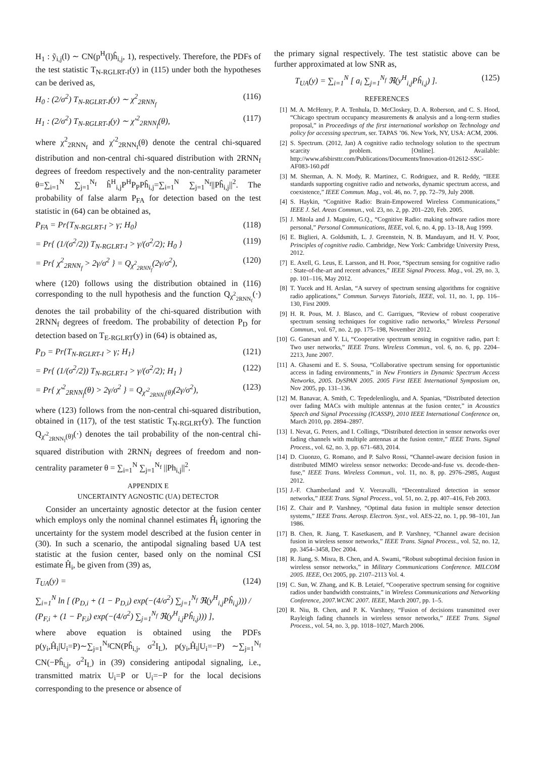H<sub>1</sub> : ỹ<sub>i,j</sub>(l) ∼ CN(p<sup>H</sup>(l)ĥ<sub>i,j</sub>, 1), respectively. Therefore, the PDFs of the test statistic T<sub>N-RGLRT-I</sub>(y) in (115) under both the hypotheses can be derived as,
H<sub>0</sub> : (2/σ<sup>2</sup>) T<sub>N-RGLRT-I</sub>(y) ∼ χ<sup>2</sup><sub>2RNN<sub>f</sub></sub> (116)
H<sub>1</sub> : (2/σ<sup>2</sup>) T<sub>N-RGLRT-I</sub>(y) ∼ χ′<sup>2</sup><sub>2RNN<sub>f</sub></sub>(θ), (117)
where χ<sup>2</sup><sub>2RNN<sub>f</sub></sub> and χ′<sup>2</sup><sub>2RNN<sub>f</sub></sub>(θ) denote the central chi-squared distribution and non-central chi-squared distribution with 2RNN<sub>f</sub> degrees of freedom respectively and the non-centrality parameter θ=∑<sub>i=1</sub><sup>N</sup> ∑<sub>j=1</sub><sup>N<sub>f</sub></sup> ĥ<sup>H</sup><sub>i,j</sub>P<sup>H</sup>P<sub>P</sub>Pĥ<sub>i,j</sub>=∑<sub>i=1</sub><sup>N</sup> ∑<sub>j=1</sub><sup>N<sub>f</sub></sup>||Pĥ<sub>i,j</sub>||<sup>2</sup>. The probability of false alarm P<sub>FA</sub> for detection based on the test statistic in (64) can be obtained as,
P<sub>FA</sub> = Pr{T<sub>N-RGLRT-I</sub> > γ; H<sub>0</sub>} (118)
= Pr{ (1/(σ<sup>2</sup>/2)) T<sub>N-RGLRT-I</sub> > γ/(σ<sup>2</sup>/2); H<sub>0</sub> } (119)
= Pr{ χ<sup>2</sup><sub>2RNN<sub>f</sub></sub> > 2γ/σ<sup>2</sup> } = Q<sub>χ<sup>2</sup><sub>2RNN<sub>f</sub></sub></sub>(2γ/σ<sup>2</sup>), (120)
where (120) follows using the distribution obtained in (116) corresponding to the null hypothesis and the function Q<sub>χ<sup>2</sup><sub>2RNN<sub>f</sub></sub></sub>(·) denotes the tail probability of the chi-squared distribution with 2RNN<sub>f</sub> degrees of freedom. The probability of detection P<sub>D</sub> for detection based on T<sub>E-RGLRT</sub>(y) in (64) is obtained as,
P<sub>D</sub> = Pr{T<sub>N-RGLRT-I</sub> > γ; H<sub>1</sub>} (121)
= Pr{ (1/(σ<sup>2</sup>/2)) T<sub>N-RGLRT-I</sub> > γ/(σ<sup>2</sup>/2); H<sub>1</sub> } (122)
= Pr{ χ′<sup>2</sup><sub>2RNN<sub>f</sub></sub>(θ) > 2γ/σ<sup>2</sup> } = Q<sub>χ′<sup>2</sup><sub>2RNN<sub>f</sub></sub>(θ)</sub>(2γ/σ<sup>2</sup>), (123)
where (123) follows from the non-central chi-squared distribution, obtained in (117), of the test statistic T<sub>N-RGLRT</sub>(y). The function Q<sub>χ′<sup>2</sup><sub>2RNN<sub>f</sub></sub>(θ)</sub>(·) denotes the tail probability of the non-central chi-squared distribution with 2RNN<sub>f</sub> degrees of freedom and non-centrality parameter θ = ∑<sub>i=1</sub><sup>N</sup> ∑<sub>j=1</sub><sup>N<sub>f</sub></sup> ||Ph<sub>i,j</sub>||<sup>2</sup>.
APPENDIX E
UNCERTAINTY AGNOSTIC (UA) DETECTOR
Consider an uncertainty agnostic detector at the fusion center which employs only the nominal channel estimates Ĥ<sub>i</sub> ignoring the uncertainty for the system model described at the fusion center in (30). In such a scenario, the antipodal signaling based UA test statistic at the fusion center, based only on the nominal CSI estimate Ĥ<sub>i</sub>, be given from (39) as,
T<sub>UA</sub>(y) = (124)
∑<sub>i=1</sub><sup>N</sup> ln [ (P<sub>D,i</sub> + (1 − P<sub>D,i</sub>) exp(−(4/σ<sup>2</sup>) ∑<sub>j=1</sub><sup>N<sub>f</sub></sup> ℜ(y<sup>H</sup><sub>i,j</sub>Pĥ<sub>i,j</sub>))) / (P<sub>F,i</sub> + (1 − P<sub>F,i</sub>) exp(−(4/σ<sup>2</sup>) ∑<sub>j=1</sub><sup>N<sub>f</sub></sup> ℜ(y<sup>H</sup><sub>i,j</sub>Pĥ<sub>i,j</sub>))) ],
where above equation is obtained using the PDFs p(y<sub>i</sub>,Ĥ<sub>i</sub>|U<sub>i</sub>=P)∼∑<sub>j=1</sub><sup>N<sub>f</sub></sup>CN(Pĥ<sub>i,j</sub>, σ<sup>2</sup>I<sub>L</sub>), p(y<sub>i</sub>,Ĥ<sub>i</sub>|U<sub>i</sub>=−P) ∼∑<sub>j=1</sub><sup>N<sub>f</sub></sup> CN(−Pĥ<sub>i,j</sub>, σ<sup>2</sup>I<sub>L</sub>) in (39) considering antipodal signaling, i.e., transmitted matrix U<sub>i</sub>=P or U<sub>i</sub>=−P for the local decisions corresponding to the presence or absence of
the primary signal respectively. The test statistic above can be further approximated at low SNR as,
T<sub>UA</sub>(y) = ∑<sub>i=1</sub><sup>N</sup> [ a<sub>i</sub> ∑<sub>j=1</sub><sup>N<sub>f</sub></sup> ℜ(y<sup>H</sup><sub>i,j</sub>Pĥ<sub>i,j</sub>) ]. (125)
REFERENCES
[1] M. A. McHenry, P. A. Tenhula, D. McCloskey, D. A. Roberson, and C. S. Hood, “Chicago spectrum occupancy measurements & analysis and a long-term studies proposal,” in Proceedings of the first international workshop on Technology and policy for accessing spectrum, ser. TAPAS ’06. New York, NY, USA: ACM, 2006.
[2] S. Spectrum. (2012, Jan) A cognitive radio technology solution to the spectrum scarcity problem. [Online]. Available: http://www.afsbirsttr.com/Publications/Documents/Innovation-012612-SSC-AF083-160.pdf
[3] M. Sherman, A. N. Mody, R. Martinez, C. Rodriguez, and R. Reddy, “IEEE standards supporting cognitive radio and networks, dynamic spectrum access, and coexistence,” IEEE Commun. Mag., vol. 46, no. 7, pp. 72–79, July 2008.
[4] S. Haykin, “Cognitive Radio: Brain-Empowered Wireless Communications,” IEEE J. Sel. Areas Commun., vol. 23, no. 2, pp. 201–220, Feb. 2005.
[5] J. Mitola and J. Maguire, G.Q., “Cognitive Radio: making software radios more personal,” Personal Communications, IEEE, vol. 6, no. 4, pp. 13–18, Aug 1999.
[6] E. Biglieri, A. Goldsmith, L. J. Greenstein, N. B. Mandayam, and H. V. Poor, Principles of cognitive radio. Cambridge, New York: Cambridge University Press, 2012.
[7] E. Axell, G. Leus, E. Larsson, and H. Poor, “Spectrum sensing for cognitive radio : State-of-the-art and recent advances,” IEEE Signal Process. Mag., vol. 29, no. 3, pp. 101–116, May 2012.
[8] T. Yucek and H. Arslan, “A survey of spectrum sensing algorithms for cognitive radio applications,” Commun. Surveys Tutorials, IEEE, vol. 11, no. 1, pp. 116–130, First 2009.
[9] H. R. Pous, M. J. Blasco, and C. Garrigues, “Review of robust cooperative spectrum sensing techniques for cognitive radio networks,” Wireless Personal Commun., vol. 67, no. 2, pp. 175–198, November 2012.
[10] G. Ganesan and Y. Li, “Cooperative spectrum sensing in cognitive radio, part I: Two user networks,” IEEE Trans. Wireless Commun., vol. 6, no. 6, pp. 2204–2213, June 2007.
[11] A. Ghasemi and E. S. Sousa, “Collaborative spectrum sensing for opportunistic access in fading environments,” in New Frontiers in Dynamic Spectrum Access Networks, 2005. DySPAN 2005. 2005 First IEEE International Symposium on, Nov 2005, pp. 131–136.
[12] M. Banavar, A. Smith, C. Tepedelenlioglu, and A. Spanias, “Distributed detection over fading MACs with multiple antennas at the fusion center,” in Acoustics Speech and Signal Processing (ICASSP), 2010 IEEE International Conference on, March 2010, pp. 2894–2897.
[13] I. Nevat, G. Peters, and I. Collings, “Distributed detection in sensor networks over fading channels with multiple antennas at the fusion centre,” IEEE Trans. Signal Process., vol. 62, no. 3, pp. 671–683, 2014.
[14] D. Ciuonzo, G. Romano, and P. Salvo Rossi, “Channel-aware decision fusion in distributed MIMO wireless sensor networks: Decode-and-fuse vs. decode-then-fuse,” IEEE Trans. Wireless Commun., vol. 11, no. 8, pp. 2976–2985, August 2012.
[15] J.-F. Chamberland and V. Veeravalli, “Decentralized detection in sensor networks,” IEEE Trans. Signal Process., vol. 51, no. 2, pp. 407–416, Feb 2003.
[16] Z. Chair and P. Varshney, “Optimal data fusion in multiple sensor detection systems,” IEEE Trans. Aerosp. Electron. Syst., vol. AES-22, no. 1, pp. 98–101, Jan 1986.
[17] B. Chen, R. Jiang, T. Kasetkasem, and P. Varshney, “Channel aware decision fusion in wireless sensor networks,” IEEE Trans. Signal Process., vol. 52, no. 12, pp. 3454–3458, Dec 2004.
[18] R. Jiang, S. Misra, B. Chen, and A. Swami, “Robust suboptimal decision fusion in wireless sensor networks,” in Military Communications Conference. MILCOM 2005. IEEE, Oct 2005, pp. 2107–2113 Vol. 4.
[19] C. Sun, W. Zhang, and K. B. Letaief, “Cooperative spectrum sensing for cognitive radios under bandwidth constraints,” in Wireless Communications and Networking Conference, 2007.WCNC 2007. IEEE, March 2007, pp. 1–5.
[20] R. Niu, B. Chen, and P. K. Varshney, “Fusion of decisions transmitted over Rayleigh fading channels in wireless sensor networks,” IEEE Trans. Signal Process., vol. 54, no. 3, pp. 1018–1027, March 2006.